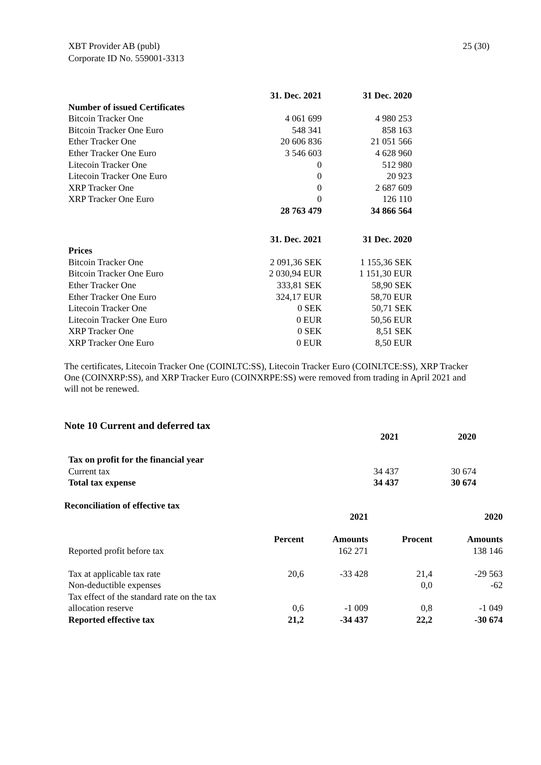XBT Provider AB (publ)
Corporate ID No. 559001-3313
25 (30)
| | 31. Dec. 2021 | 31 Dec. 2020 |
| --- | --- | --- |
| Number of issued Certificates | | |
| Bitcoin Tracker One | 4 061 699 | 4 980 253 |
| Bitcoin Tracker One Euro | 548 341 | 858 163 |
| Ether Tracker One | 20 606 836 | 21 051 566 |
| Ether Tracker One Euro | 3 546 603 | 4 628 960 |
| Litecoin Tracker One | 0 | 512 980 |
| Litecoin Tracker One Euro | 0 | 20 923 |
| XRP Tracker One | 0 | 2 687 609 |
| XRP Tracker One Euro | 0 | 126 110 |
| | 28 763 479 | 34 866 564 |
| | 31. Dec. 2021 | 31 Dec. 2020 |
| --- | --- | --- |
| Prices | | |
| Bitcoin Tracker One | 2 091,36 SEK | 1 155,36 SEK |
| Bitcoin Tracker One Euro | 2 030,94 EUR | 1 151,30 EUR |
| Ether Tracker One | 333,81 SEK | 58,90 SEK |
| Ether Tracker One Euro | 324,17 EUR | 58,70 EUR |
| Litecoin Tracker One | 0 SEK | 50,71 SEK |
| Litecoin Tracker One Euro | 0 EUR | 50,56 EUR |
| XRP Tracker One | 0 SEK | 8,51 SEK |
| XRP Tracker One Euro | 0 EUR | 8,50 EUR |
The certificates, Litecoin Tracker One (COINLTC:SS), Litecoin Tracker Euro (COINLTCE:SS), XRP Tracker One (COINXRP:SS), and XRP Tracker Euro (COINXRPE:SS) were removed from trading in April 2021 and will not be renewed.
Note 10 Current and deferred tax
| | 2021 | 2020 |
| --- | --- | --- |
| Tax on profit for the financial year | | |
| Current tax | 34 437 | 30 674 |
| Total tax expense | 34 437 | 30 674 |
Reconciliation of effective tax
| | | 2021 | | 2020 |
| --- | --- | --- | --- | --- |
| | Percent | Amounts | Procent | Amounts |
| Reported profit before tax | | 162 271 | | 138 146 |
| Tax at applicable tax rate | 20,6 | -33 428 | 21,4 | -29 563 |
| Non-deductible expenses | | | 0,0 | -62 |
| Tax effect of the standard rate on the tax | | | | |
| allocation reserve | 0,6 | -1 009 | 0,8 | -1 049 |
| Reported effective tax | 21,2 | -34 437 | 22,2 | -30 674 |